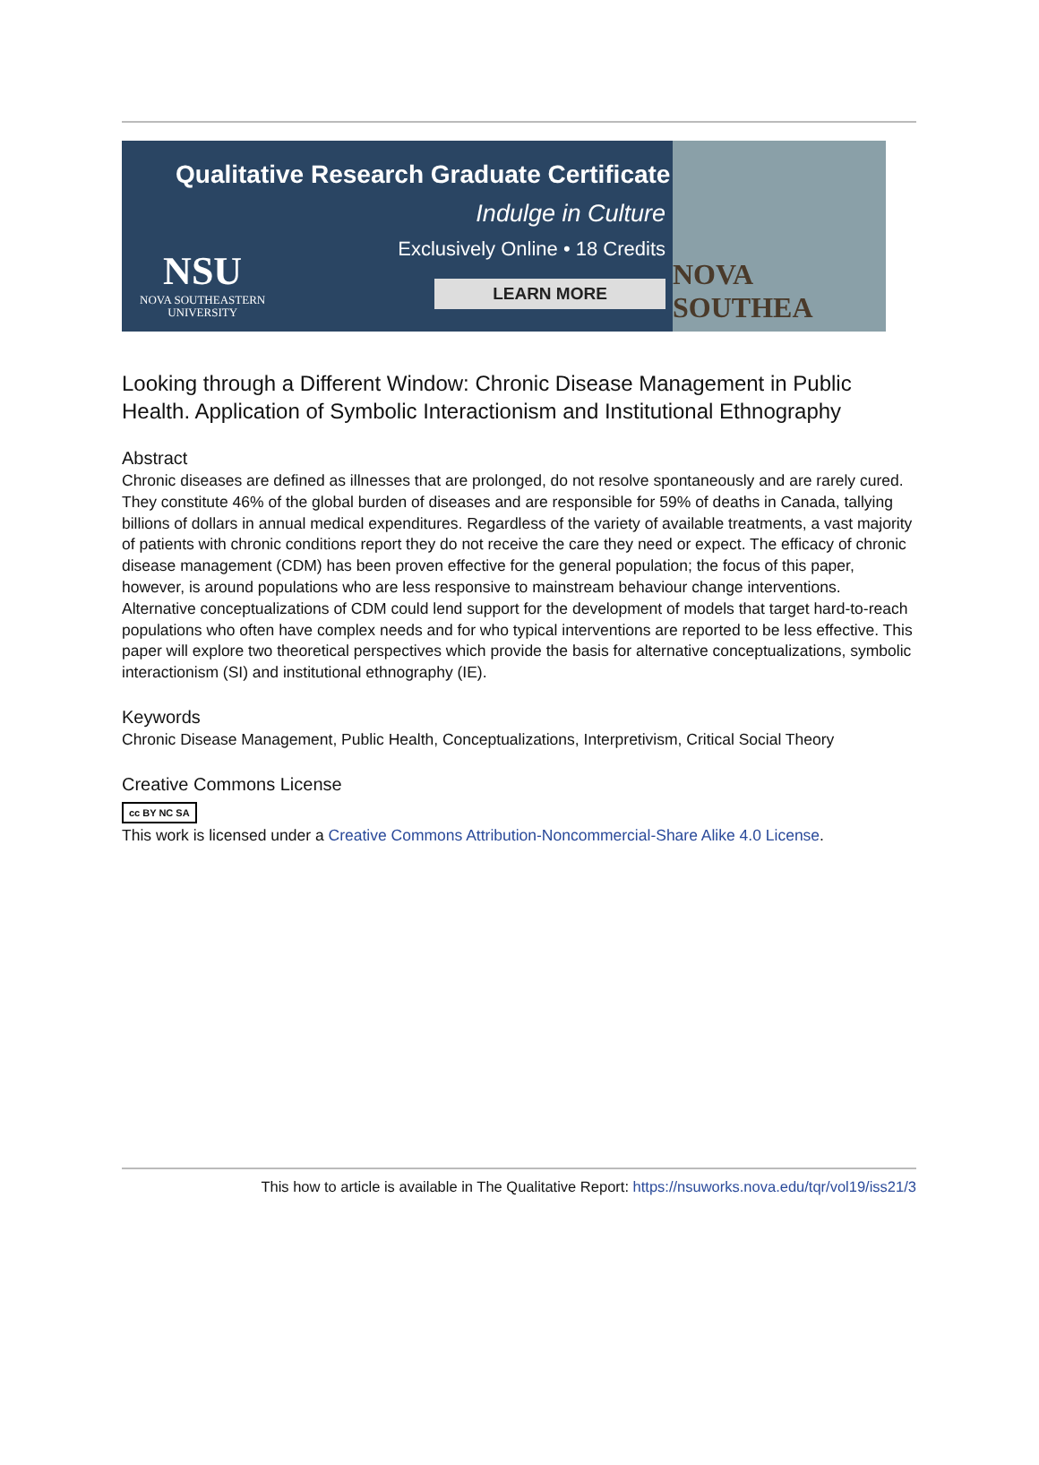Qualitative Research Graduate Certificate
Indulge in Culture
Exclusively Online • 18 Credits
LEARN MORE
NSU
NOVA SOUTHEASTERN
UNIVERSITY
NOVA SOUTHEA
Looking through a Different Window: Chronic Disease Management in Public Health. Application of Symbolic Interactionism and Institutional Ethnography
Abstract
Chronic diseases are defined as illnesses that are prolonged, do not resolve spontaneously and are rarely cured. They constitute 46% of the global burden of diseases and are responsible for 59% of deaths in Canada, tallying billions of dollars in annual medical expenditures. Regardless of the variety of available treatments, a vast majority of patients with chronic conditions report they do not receive the care they need or expect. The efficacy of chronic disease management (CDM) has been proven effective for the general population; the focus of this paper, however, is around populations who are less responsive to mainstream behaviour change interventions. Alternative conceptualizations of CDM could lend support for the development of models that target hard-to-reach populations who often have complex needs and for who typical interventions are reported to be less effective. This paper will explore two theoretical perspectives which provide the basis for alternative conceptualizations, symbolic interactionism (SI) and institutional ethnography (IE).
Keywords
Chronic Disease Management, Public Health, Conceptualizations, Interpretivism, Critical Social Theory
Creative Commons License
cc BY NC SA
This work is licensed under a Creative Commons Attribution-Noncommercial-Share Alike 4.0 License.
This how to article is available in The Qualitative Report: https://nsuworks.nova.edu/tqr/vol19/iss21/3